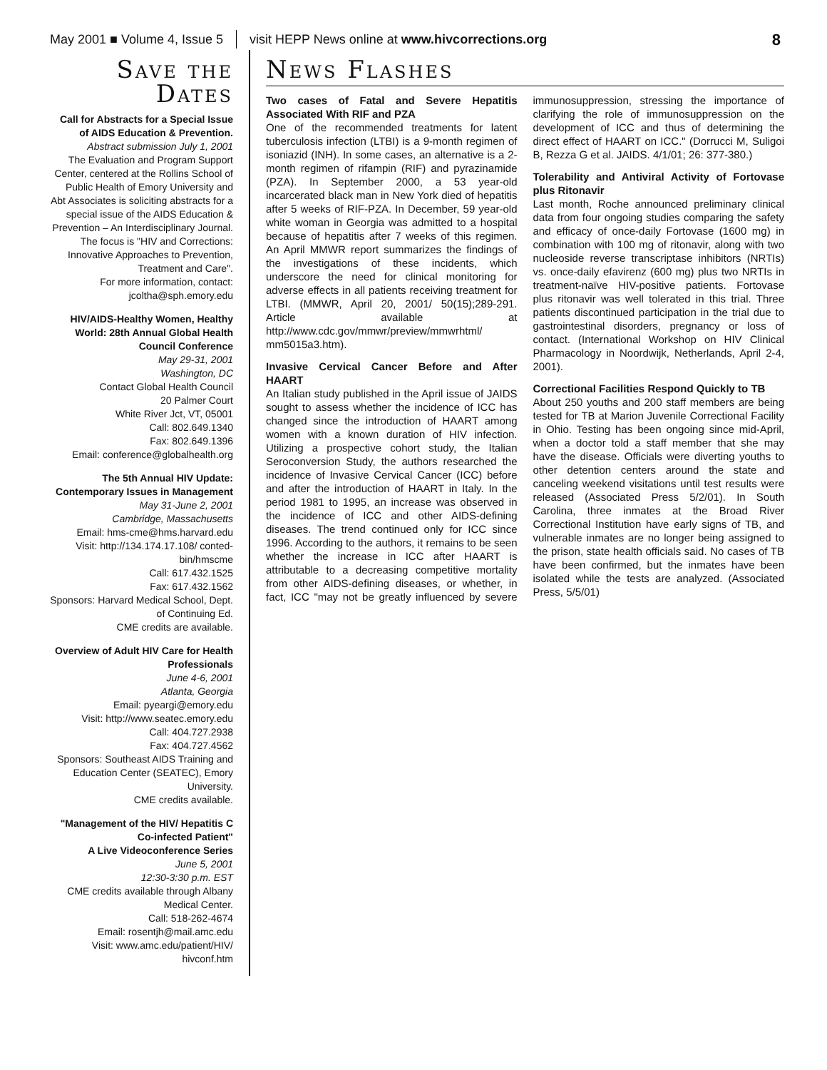May 2001 ■ Volume 4, Issue 5 visit HEPP News online at www.hivcorrections.org 8
Save the Dates
Call for Abstracts for a Special Issue of AIDS Education & Prevention.
Abstract submission July 1, 2001
The Evaluation and Program Support Center, centered at the Rollins School of Public Health of Emory University and Abt Associates is soliciting abstracts for a special issue of the AIDS Education & Prevention – An Interdisciplinary Journal. The focus is "HIV and Corrections: Innovative Approaches to Prevention, Treatment and Care".
For more information, contact:
jcoltha@sph.emory.edu
HIV/AIDS-Healthy Women, Healthy World: 28th Annual Global Health Council Conference
May 29-31, 2001
Washington, DC
Contact Global Health Council
20 Palmer Court
White River Jct, VT, 05001
Call: 802.649.1340
Fax: 802.649.1396
Email: conference@globalhealth.org
The 5th Annual HIV Update: Contemporary Issues in Management
May 31-June 2, 2001
Cambridge, Massachusetts
Email: hms-cme@hms.harvard.edu
Visit: http://134.174.17.108/ conted-bin/hmscme
Call: 617.432.1525
Fax: 617.432.1562
Sponsors: Harvard Medical School, Dept. of Continuing Ed.
CME credits are available.
Overview of Adult HIV Care for Health Professionals
June 4-6, 2001
Atlanta, Georgia
Email: pyeargi@emory.edu
Visit: http://www.seatec.emory.edu
Call: 404.727.2938
Fax: 404.727.4562
Sponsors: Southeast AIDS Training and Education Center (SEATEC), Emory University.
CME credits available.
"Management of the HIV/ Hepatitis C Co-infected Patient"
A Live Videoconference Series
June 5, 2001
12:30-3:30 p.m. EST
CME credits available through Albany Medical Center.
Call: 518-262-4674
Email: rosentjh@mail.amc.edu
Visit: www.amc.edu/patient/HIV/ hivconf.htm
News Flashes
Two cases of Fatal and Severe Hepatitis Associated With RIF and PZA
One of the recommended treatments for latent tuberculosis infection (LTBI) is a 9-month regimen of isoniazid (INH). In some cases, an alternative is a 2-month regimen of rifampin (RIF) and pyrazinamide (PZA). In September 2000, a 53 year-old incarcerated black man in New York died of hepatitis after 5 weeks of RIF-PZA. In December, 59 year-old white woman in Georgia was admitted to a hospital because of hepatitis after 7 weeks of this regimen. An April MMWR report summarizes the findings of the investigations of these incidents, which underscore the need for clinical monitoring for adverse effects in all patients receiving treatment for LTBI. (MMWR, April 20, 2001/ 50(15);289-291. Article available at http://www.cdc.gov/mmwr/preview/mmwrhtml/ mm5015a3.htm).
Invasive Cervical Cancer Before and After HAART
An Italian study published in the April issue of JAIDS sought to assess whether the incidence of ICC has changed since the introduction of HAART among women with a known duration of HIV infection. Utilizing a prospective cohort study, the Italian Seroconversion Study, the authors researched the incidence of Invasive Cervical Cancer (ICC) before and after the introduction of HAART in Italy. In the period 1981 to 1995, an increase was observed in the incidence of ICC and other AIDS-defining diseases. The trend continued only for ICC since 1996. According to the authors, it remains to be seen whether the increase in ICC after HAART is attributable to a decreasing competitive mortality from other AIDS-defining diseases, or whether, in fact, ICC "may not be greatly influenced by severe immunosuppression, stressing the importance of clarifying the role of immunosuppression on the development of ICC and thus of determining the direct effect of HAART on ICC." (Dorrucci M, Suligoi B, Rezza G et al. JAIDS. 4/1/01; 26: 377-380.)
Tolerability and Antiviral Activity of Fortovase plus Ritonavir
Last month, Roche announced preliminary clinical data from four ongoing studies comparing the safety and efficacy of once-daily Fortovase (1600 mg) in combination with 100 mg of ritonavir, along with two nucleoside reverse transcriptase inhibitors (NRTIs) vs. once-daily efavirenz (600 mg) plus two NRTIs in treatment-naïve HIV-positive patients. Fortovase plus ritonavir was well tolerated in this trial. Three patients discontinued participation in the trial due to gastrointestinal disorders, pregnancy or loss of contact. (International Workshop on HIV Clinical Pharmacology in Noordwijk, Netherlands, April 2-4, 2001).
Correctional Facilities Respond Quickly to TB
About 250 youths and 200 staff members are being tested for TB at Marion Juvenile Correctional Facility in Ohio. Testing has been ongoing since mid-April, when a doctor told a staff member that she may have the disease. Officials were diverting youths to other detention centers around the state and canceling weekend visitations until test results were released (Associated Press 5/2/01). In South Carolina, three inmates at the Broad River Correctional Institution have early signs of TB, and vulnerable inmates are no longer being assigned to the prison, state health officials said. No cases of TB have been confirmed, but the inmates have been isolated while the tests are analyzed. (Associated Press, 5/5/01)